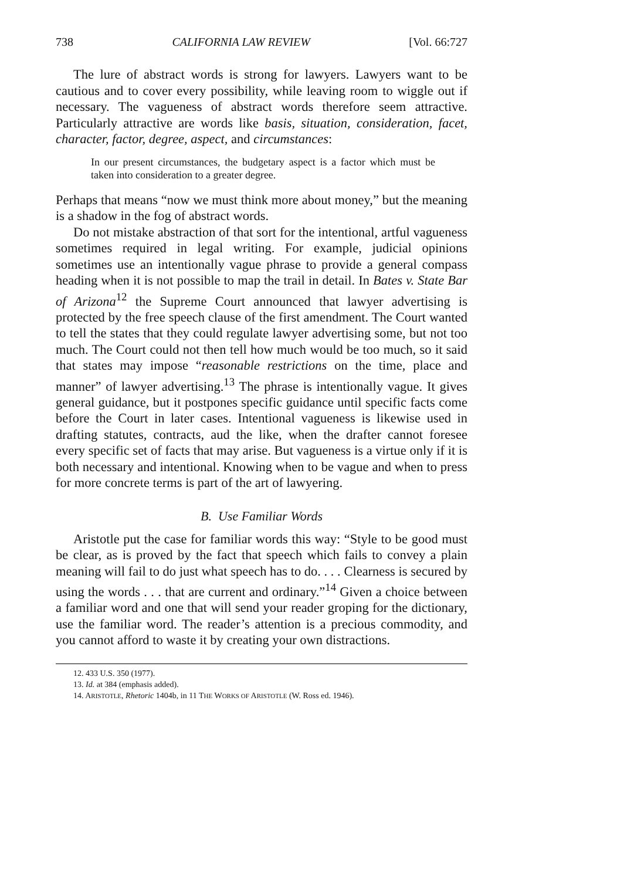738 CALIFORNIA LAW REVIEW [Vol. 66:727
The lure of abstract words is strong for lawyers. Lawyers want to be cautious and to cover every possibility, while leaving room to wiggle out if necessary. The vagueness of abstract words therefore seem attractive. Particularly attractive are words like basis, situation, consideration, facet, character, factor, degree, aspect, and circumstances:
In our present circumstances, the budgetary aspect is a factor which must be taken into consideration to a greater degree.
Perhaps that means “now we must think more about money,” but the meaning is a shadow in the fog of abstract words.
Do not mistake abstraction of that sort for the intentional, artful vagueness sometimes required in legal writing. For example, judicial opinions sometimes use an intentionally vague phrase to provide a general compass heading when it is not possible to map the trail in detail. In Bates v. State Bar of Arizona<sup>12</sup> the Supreme Court announced that lawyer advertising is protected by the free speech clause of the first amendment. The Court wanted to tell the states that they could regulate lawyer advertising some, but not too much. The Court could not then tell how much would be too much, so it said that states may impose “reasonable restrictions on the time, place and manner” of lawyer advertising.<sup>13</sup> The phrase is intentionally vague. It gives general guidance, but it postpones specific guidance until specific facts come before the Court in later cases. Intentional vagueness is likewise used in drafting statutes, contracts, aud the like, when the drafter cannot foresee every specific set of facts that may arise. But vagueness is a virtue only if it is both necessary and intentional. Knowing when to be vague and when to press for more concrete terms is part of the art of lawyering.
B. Use Familiar Words
Aristotle put the case for familiar words this way: “Style to be good must be clear, as is proved by the fact that speech which fails to convey a plain meaning will fail to do just what speech has to do. . . . Clearness is secured by using the words . . . that are current and ordinary.”<sup>14</sup> Given a choice between a familiar word and one that will send your reader groping for the dictionary, use the familiar word. The reader’s attention is a precious commodity, and you cannot afford to waste it by creating your own distractions.
12. 433 U.S. 350 (1977).
13. Id. at 384 (emphasis added).
14. ARISTOTLE, Rhetoric 1404b, in 11 THE WORKS OF ARISTOTLE (W. Ross ed. 1946).